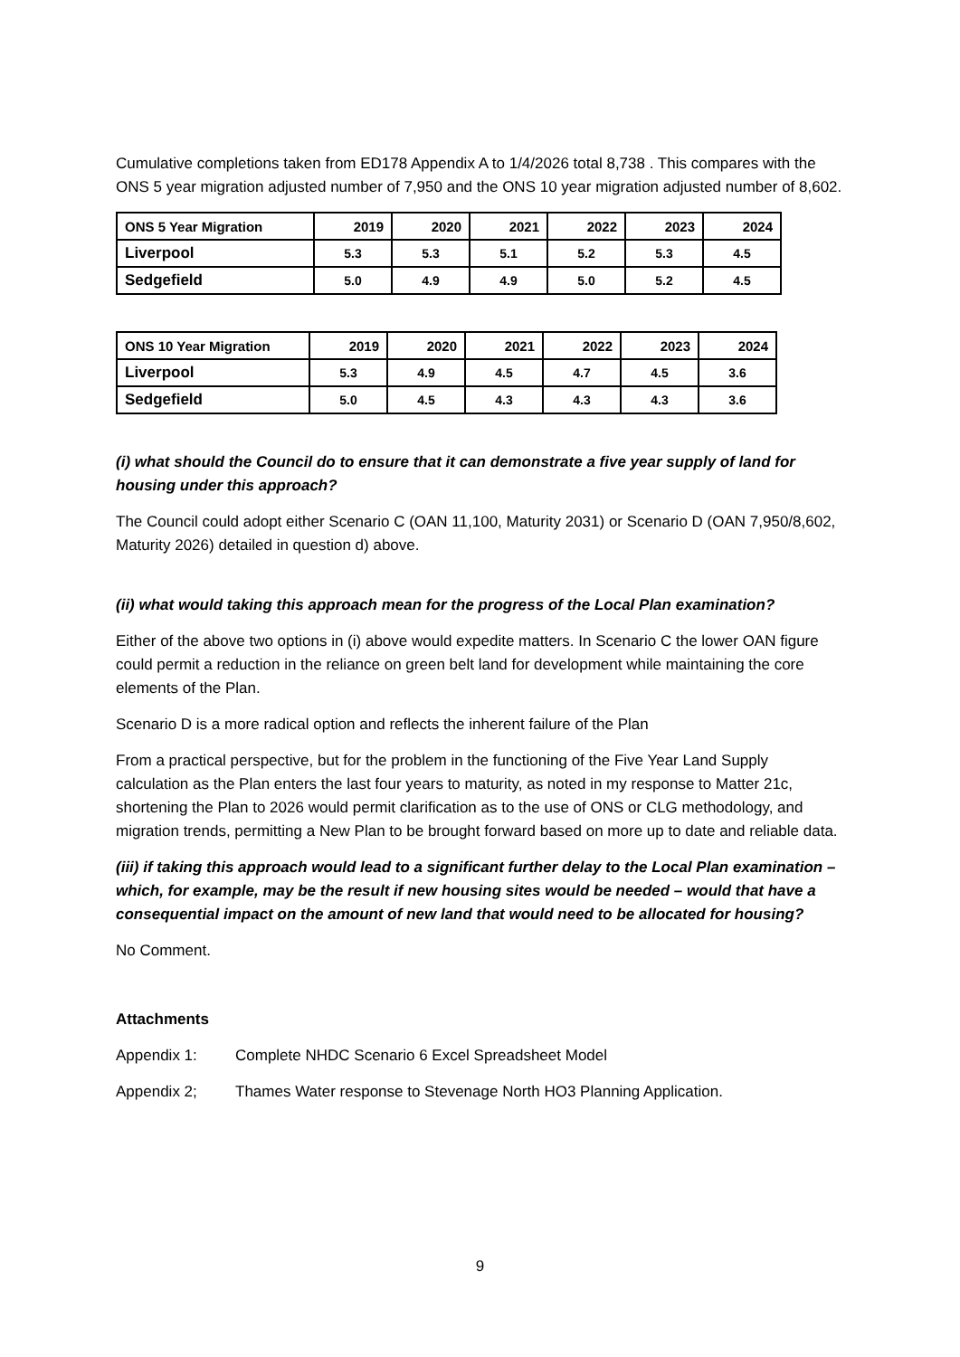Cumulative completions taken from ED178 Appendix A to 1/4/2026 total 8,738 . This compares with the ONS 5 year migration adjusted number of 7,950 and the ONS 10 year migration adjusted number of 8,602.
| ONS 5 Year Migration | 2019 | 2020 | 2021 | 2022 | 2023 | 2024 |
| --- | --- | --- | --- | --- | --- | --- |
| Liverpool | 5.3 | 5.3 | 5.1 | 5.2 | 5.3 | 4.5 |
| Sedgefield | 5.0 | 4.9 | 4.9 | 5.0 | 5.2 | 4.5 |
| ONS 10 Year Migration | 2019 | 2020 | 2021 | 2022 | 2023 | 2024 |
| --- | --- | --- | --- | --- | --- | --- |
| Liverpool | 5.3 | 4.9 | 4.5 | 4.7 | 4.5 | 3.6 |
| Sedgefield | 5.0 | 4.5 | 4.3 | 4.3 | 4.3 | 3.6 |
(i) what should the Council do to ensure that it can demonstrate a five year supply of land for housing under this approach?
The Council could adopt either Scenario C (OAN 11,100, Maturity 2031) or Scenario D (OAN 7,950/8,602, Maturity 2026) detailed in question d) above.
(ii) what would taking this approach mean for the progress of the Local Plan examination?
Either of the above two options in (i) above would expedite matters. In Scenario C the lower OAN figure could permit a reduction in the reliance on green belt land for development while maintaining the core elements of the Plan.
Scenario D is a more radical option and reflects the inherent failure of the Plan
From a practical perspective, but for the problem in the functioning of the Five Year Land Supply calculation as the Plan enters the last four years to maturity, as noted in my response to Matter 21c, shortening the Plan to 2026 would permit clarification as to the use of ONS or CLG methodology, and migration trends, permitting a New Plan to be brought forward based on more up to date and reliable data.
(iii) if taking this approach would lead to a significant further delay to the Local Plan examination – which, for example, may be the result if new housing sites would be needed – would that have a consequential impact on the amount of new land that would need to be allocated for housing?
No Comment.
Attachments
Appendix 1: Complete NHDC Scenario 6 Excel Spreadsheet Model
Appendix 2; Thames Water response to Stevenage North HO3 Planning Application.
9